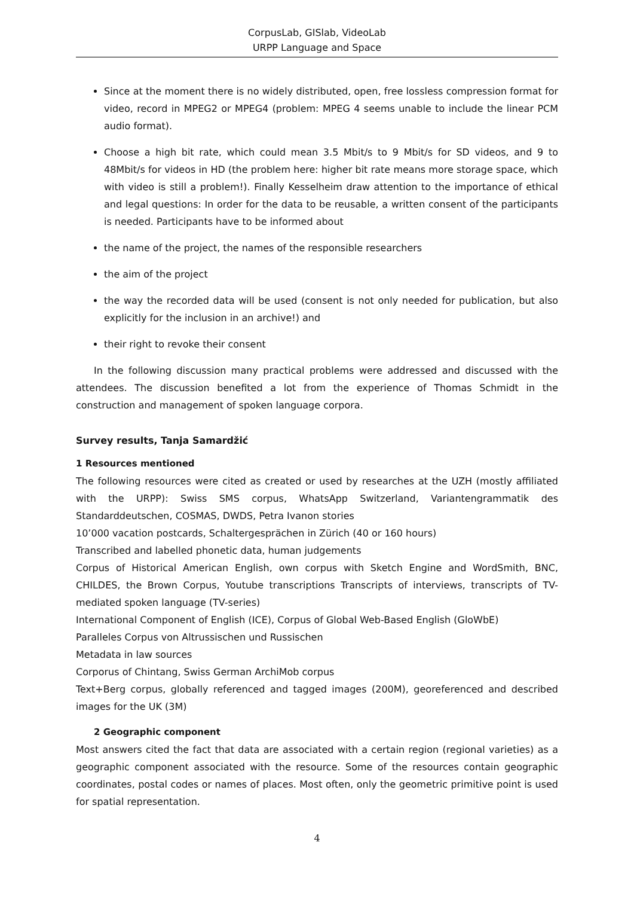CorpusLab, GISlab, VideoLab
URPP Language and Space
Since at the moment there is no widely distributed, open, free lossless compression format for video, record in MPEG2 or MPEG4 (problem: MPEG 4 seems unable to include the linear PCM audio format).
Choose a high bit rate, which could mean 3.5 Mbit/s to 9 Mbit/s for SD videos, and 9 to 48Mbit/s for videos in HD (the problem here: higher bit rate means more storage space, which with video is still a problem!). Finally Kesselheim draw attention to the importance of ethical and legal questions: In order for the data to be reusable, a written consent of the participants is needed. Participants have to be informed about
the name of the project, the names of the responsible researchers
the aim of the project
the way the recorded data will be used (consent is not only needed for publication, but also explicitly for the inclusion in an archive!) and
their right to revoke their consent
In the following discussion many practical problems were addressed and discussed with the attendees. The discussion benefited a lot from the experience of Thomas Schmidt in the construction and management of spoken language corpora.
Survey results, Tanja Samardžić
1 Resources mentioned
The following resources were cited as created or used by researches at the UZH (mostly affiliated with the URPP): Swiss SMS corpus, WhatsApp Switzerland, Variantengrammatik des Standarddeutschen, COSMAS, DWDS, Petra Ivanon stories
10’000 vacation postcards, Schaltergesprächen in Zürich (40 or 160 hours)
Transcribed and labelled phonetic data, human judgements
Corpus of Historical American English, own corpus with Sketch Engine and WordSmith, BNC, CHILDES, the Brown Corpus, Youtube transcriptions Transcripts of interviews, transcripts of TV-mediated spoken language (TV-series)
International Component of English (ICE), Corpus of Global Web-Based English (GloWbE)
Paralleles Corpus von Altrussischen und Russischen
Metadata in law sources
Corporus of Chintang, Swiss German ArchiMob corpus
Text+Berg corpus, globally referenced and tagged images (200M), georeferenced and described images for the UK (3M)
2 Geographic component
Most answers cited the fact that data are associated with a certain region (regional varieties) as a geographic component associated with the resource. Some of the resources contain geographic coordinates, postal codes or names of places. Most often, only the geometric primitive point is used for spatial representation.
4